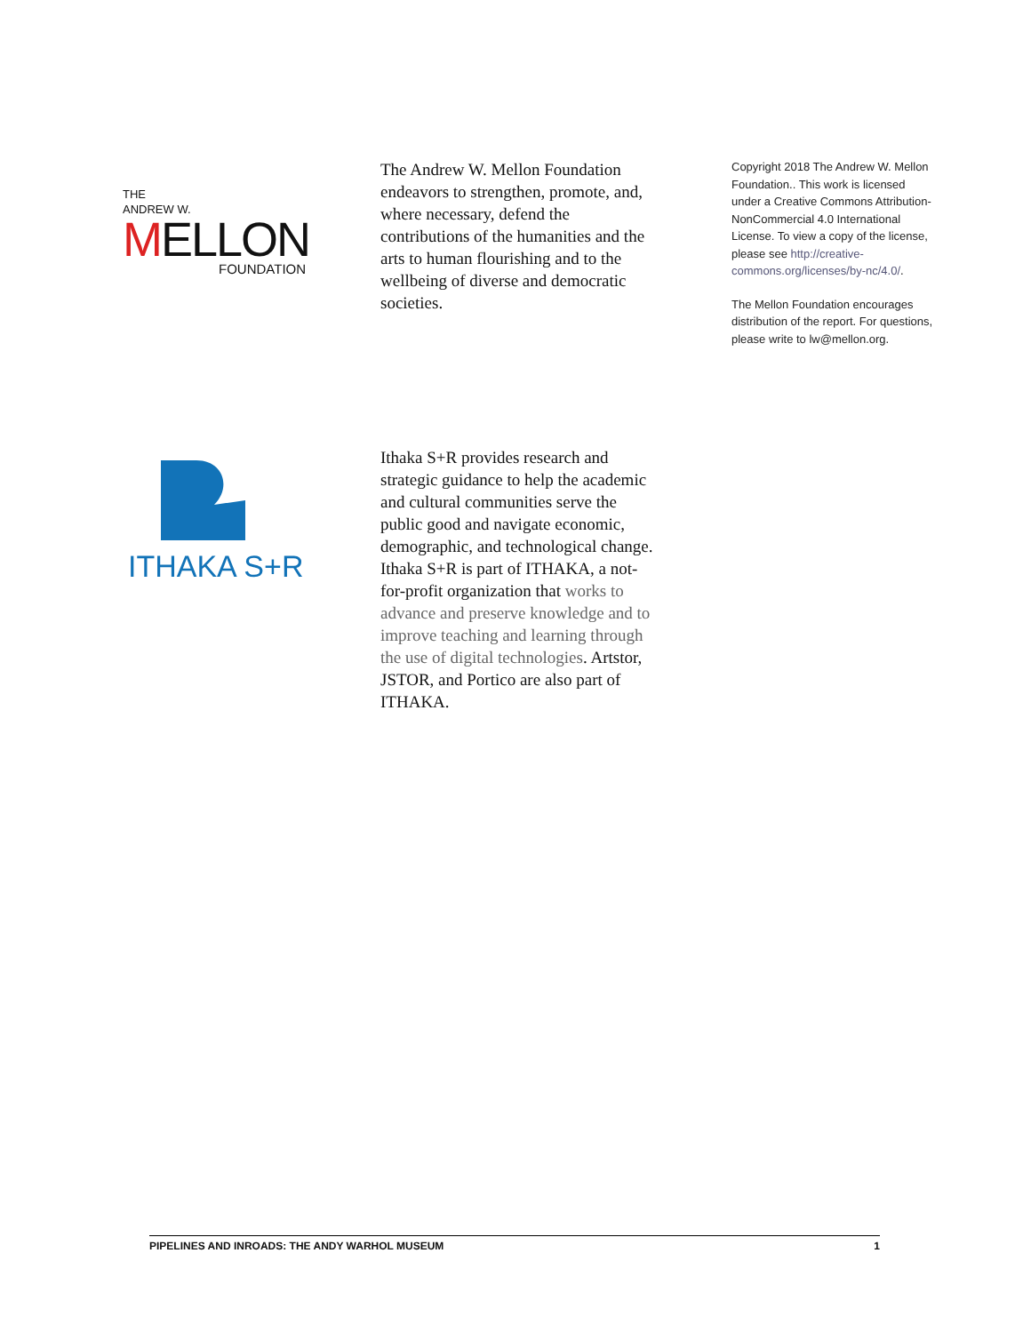THE
ANDREW W.
MELLON
FOUNDATION
The Andrew W. Mellon Foundation endeavors to strengthen, promote, and, where necessary, defend the contributions of the humanities and the arts to human flourishing and to the wellbeing of diverse and democratic societies.
Copyright 2018 The Andrew W. Mellon Foundation.. This work is licensed under a Creative Commons Attribution-NonCommercial 4.0 International License. To view a copy of the license, please see http://creative-commons.org/licenses/by-nc/4.0/.
The Mellon Foundation encourages distribution of the report. For questions, please write to lw@mellon.org.
ITHAKA S+R
Ithaka S+R provides research and strategic guidance to help the academic and cultural communities serve the public good and navigate economic, demographic, and technological change. Ithaka S+R is part of ITHAKA, a not-for-profit organization that works to advance and preserve knowledge and to improve teaching and learning through the use of digital technologies. Artstor, JSTOR, and Portico are also part of ITHAKA.
PIPELINES AND INROADS: THE ANDY WARHOL MUSEUM 1